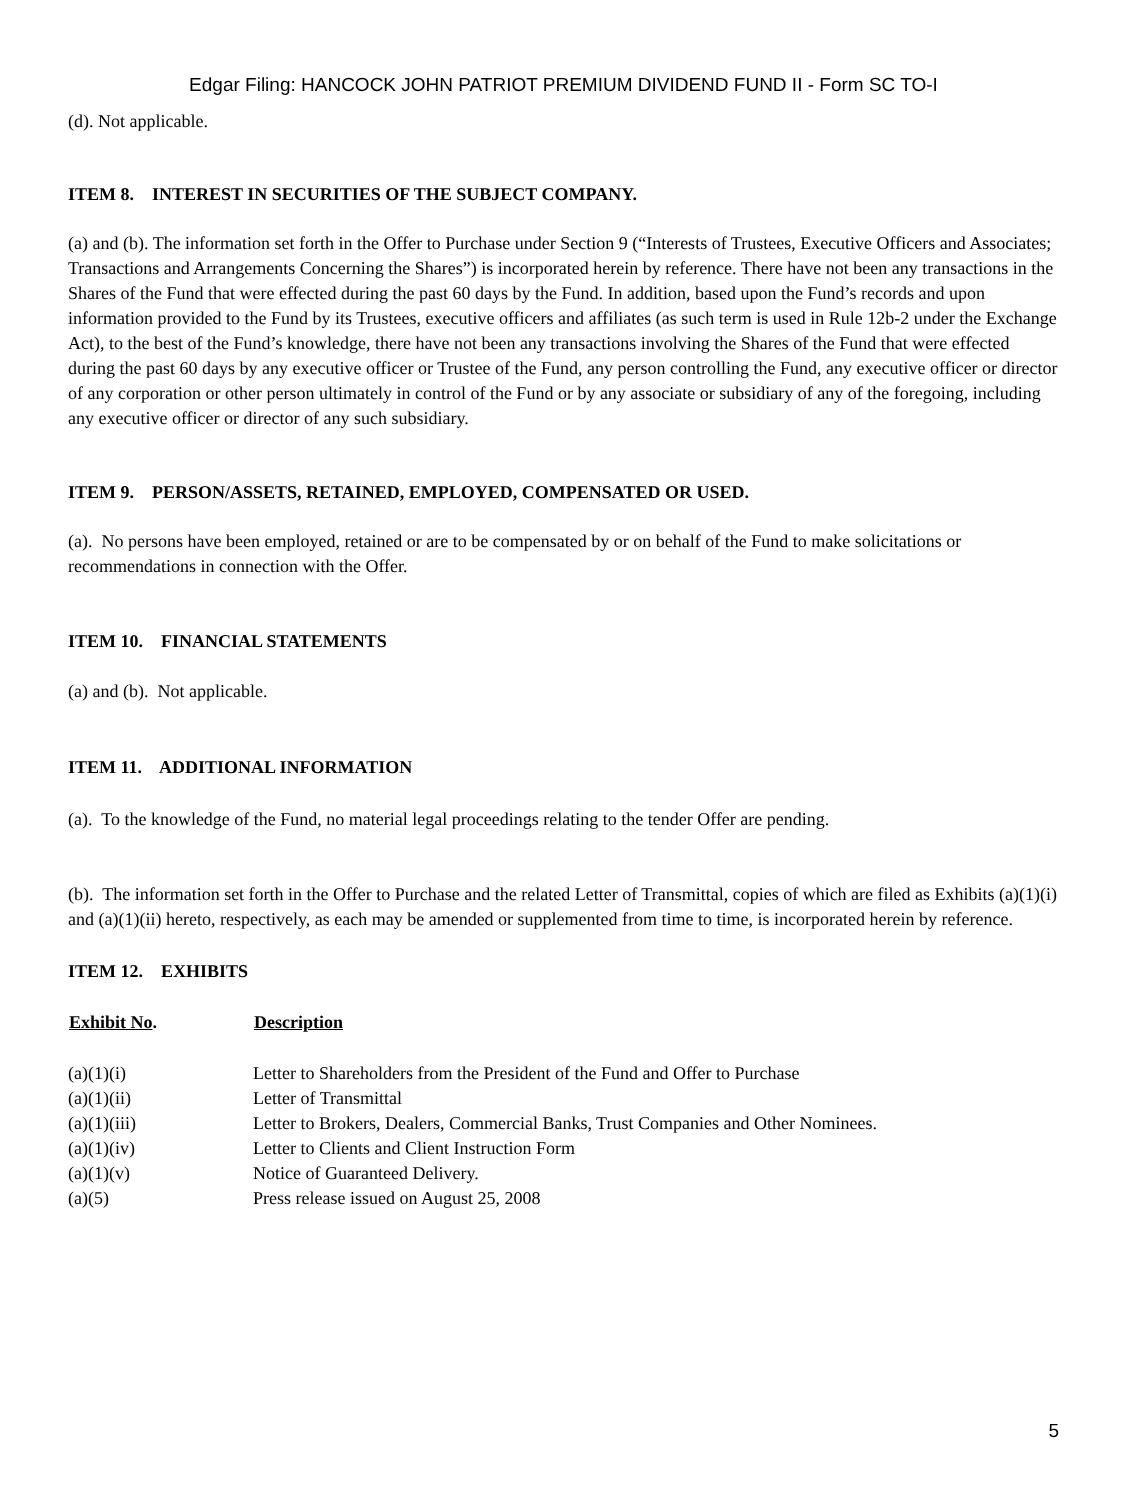Edgar Filing: HANCOCK JOHN PATRIOT PREMIUM DIVIDEND FUND II - Form SC TO-I
(d). Not applicable.
ITEM 8. INTEREST IN SECURITIES OF THE SUBJECT COMPANY.
(a) and (b). The information set forth in the Offer to Purchase under Section 9 (“Interests of Trustees, Executive Officers and Associates; Transactions and Arrangements Concerning the Shares”) is incorporated herein by reference. There have not been any transactions in the Shares of the Fund that were effected during the past 60 days by the Fund. In addition, based upon the Fund’s records and upon information provided to the Fund by its Trustees, executive officers and affiliates (as such term is used in Rule 12b-2 under the Exchange Act), to the best of the Fund’s knowledge, there have not been any transactions involving the Shares of the Fund that were effected during the past 60 days by any executive officer or Trustee of the Fund, any person controlling the Fund, any executive officer or director of any corporation or other person ultimately in control of the Fund or by any associate or subsidiary of any of the foregoing, including any executive officer or director of any such subsidiary.
ITEM 9. PERSON/ASSETS, RETAINED, EMPLOYED, COMPENSATED OR USED.
(a). No persons have been employed, retained or are to be compensated by or on behalf of the Fund to make solicitations or recommendations in connection with the Offer.
ITEM 10. FINANCIAL STATEMENTS
(a) and (b). Not applicable.
ITEM 11. ADDITIONAL INFORMATION
(a). To the knowledge of the Fund, no material legal proceedings relating to the tender Offer are pending.
(b). The information set forth in the Offer to Purchase and the related Letter of Transmittal, copies of which are filed as Exhibits (a)(1)(i) and (a)(1)(ii) hereto, respectively, as each may be amended or supplemented from time to time, is incorporated herein by reference.
ITEM 12. EXHIBITS
| Exhibit No . | Description |
| --- | --- |
| (a)(1)(i) | Letter to Shareholders from the President of the Fund and Offer to Purchase |
| (a)(1)(ii) | Letter of Transmittal |
| (a)(1)(iii) | Letter to Brokers, Dealers, Commercial Banks, Trust Companies and Other Nominees. |
| (a)(1)(iv) | Letter to Clients and Client Instruction Form |
| (a)(1)(v) | Notice of Guaranteed Delivery. |
| (a)(5) | Press release issued on August 25, 2008 |
5